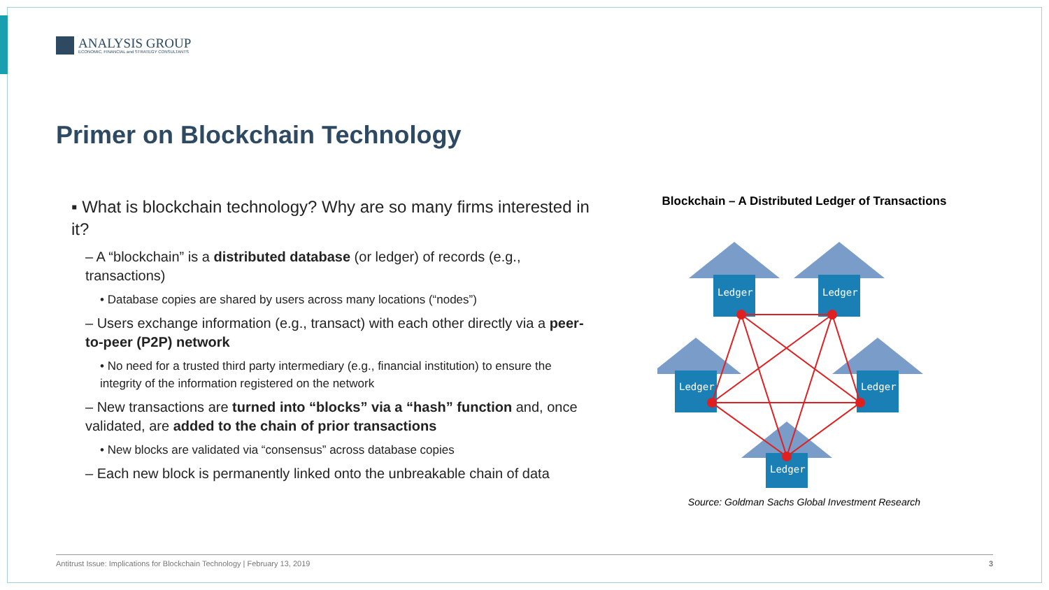ANALYSIS GROUP
ECONOMIC, FINANCIAL and STRATEGY CONSULTANTS
Primer on Blockchain Technology
▪ What is blockchain technology? Why are so many firms interested in it?
– A “blockchain” is a distributed database (or ledger) of records (e.g., transactions)
• Database copies are shared by users across many locations (“nodes”)
– Users exchange information (e.g., transact) with each other directly via a peer-to-peer (P2P) network
• No need for a trusted third party intermediary (e.g., financial institution) to ensure the integrity of the information registered on the network
– New transactions are turned into “blocks” via a “hash” function and, once validated, are added to the chain of prior transactions
• New blocks are validated via “consensus” across database copies
– Each new block is permanently linked onto the unbreakable chain of data
Blockchain – A Distributed Ledger of Transactions
Ledger
Ledger
Ledger
Ledger
Ledger
Source: Goldman Sachs Global Investment Research
Antitrust Issue: Implications for Blockchain Technology | February 13, 2019 3